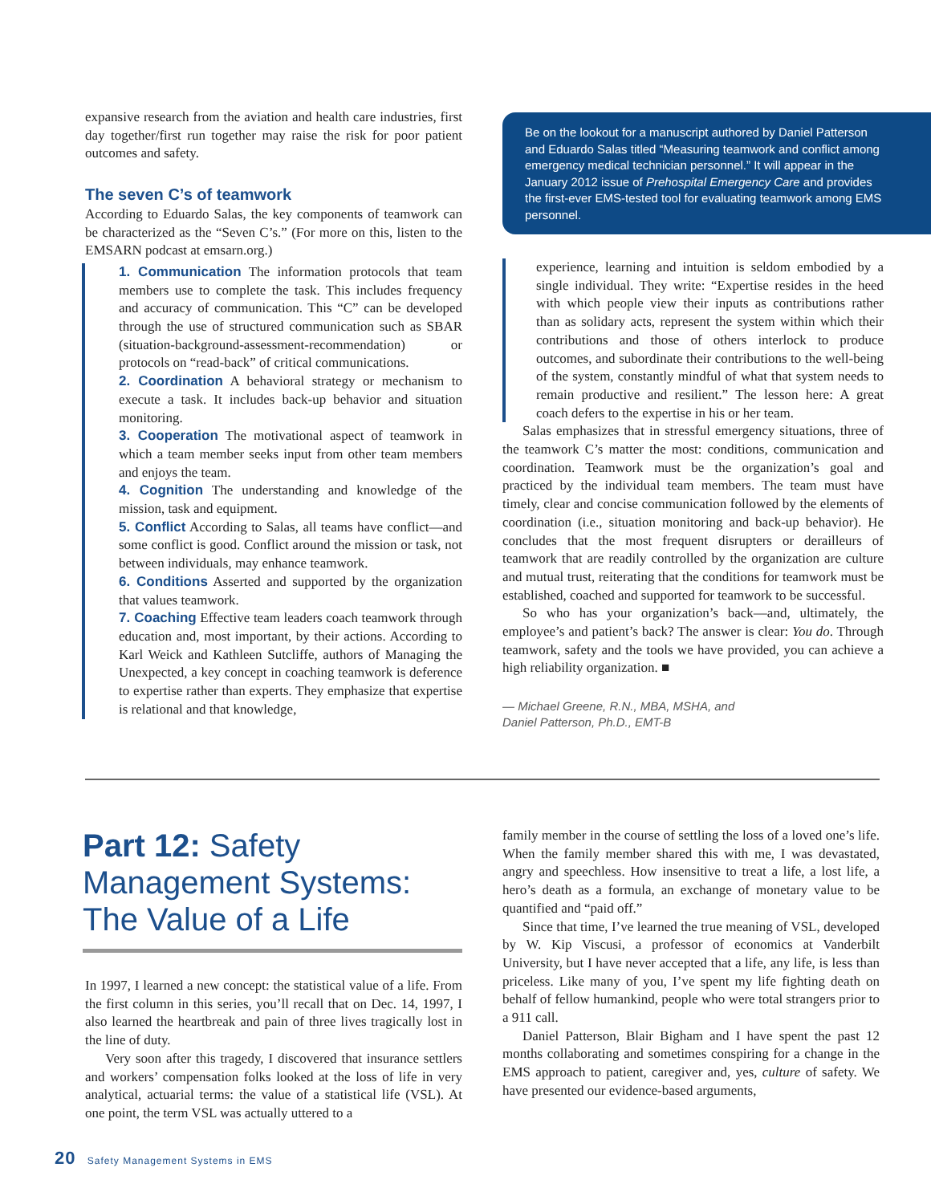expansive research from the aviation and health care industries, first day together/first run together may raise the risk for poor patient outcomes and safety.
The seven C’s of teamwork
According to Eduardo Salas, the key components of teamwork can be characterized as the “Seven C’s.” (For more on this, listen to the EMSARN podcast at emsarn.org.)
1. Communication The information protocols that team members use to complete the task. This includes frequency and accuracy of communication. This “C” can be developed through the use of structured communication such as SBAR (situation-background-assessment-recommendation) or protocols on “read-back” of critical communications.
2. Coordination A behavioral strategy or mechanism to execute a task. It includes back-up behavior and situation monitoring.
3. Cooperation The motivational aspect of teamwork in which a team member seeks input from other team members and enjoys the team.
4. Cognition The understanding and knowledge of the mission, task and equipment.
5. Conflict According to Salas, all teams have conflict—and some conflict is good. Conflict around the mission or task, not between individuals, may enhance teamwork.
6. Conditions Asserted and supported by the organization that values teamwork.
7. Coaching Effective team leaders coach teamwork through education and, most important, by their actions. According to Karl Weick and Kathleen Sutcliffe, authors of Managing the Unexpected, a key concept in coaching teamwork is deference to expertise rather than experts. They emphasize that expertise is relational and that knowledge,
Be on the lookout for a manuscript authored by Daniel Patterson and Eduardo Salas titled “Measuring teamwork and conflict among emergency medical technician personnel.” It will appear in the January 2012 issue of Prehospital Emergency Care and provides the first-ever EMS-tested tool for evaluating teamwork among EMS personnel.
experience, learning and intuition is seldom embodied by a single individual. They write: “Expertise resides in the heed with which people view their inputs as contributions rather than as solidary acts, represent the system within which their contributions and those of others interlock to produce outcomes, and subordinate their contributions to the well-being of the system, constantly mindful of what that system needs to remain productive and resilient.” The lesson here: A great coach defers to the expertise in his or her team.
Salas emphasizes that in stressful emergency situations, three of the teamwork C’s matter the most: conditions, communication and coordination. Teamwork must be the organization’s goal and practiced by the individual team members. The team must have timely, clear and concise communication followed by the elements of coordination (i.e., situation monitoring and back-up behavior). He concludes that the most frequent disrupters or derailleurs of teamwork that are readily controlled by the organization are culture and mutual trust, reiterating that the conditions for teamwork must be established, coached and supported for teamwork to be successful.
So who has your organization’s back—and, ultimately, the employee’s and patient’s back? The answer is clear: You do. Through teamwork, safety and the tools we have provided, you can achieve a high reliability organization. ■
— Michael Greene, R.N., MBA, MSHA, and
Daniel Patterson, Ph.D., EMT-B
Part 12: Safety Management Systems: The Value of a Life
In 1997, I learned a new concept: the statistical value of a life. From the first column in this series, you’ll recall that on Dec. 14, 1997, I also learned the heartbreak and pain of three lives tragically lost in the line of duty.
Very soon after this tragedy, I discovered that insurance settlers and workers’ compensation folks looked at the loss of life in very analytical, actuarial terms: the value of a statistical life (VSL). At one point, the term VSL was actually uttered to a
family member in the course of settling the loss of a loved one’s life. When the family member shared this with me, I was devastated, angry and speechless. How insensitive to treat a life, a lost life, a hero’s death as a formula, an exchange of monetary value to be quantified and “paid off.”
Since that time, I’ve learned the true meaning of VSL, developed by W. Kip Viscusi, a professor of economics at Vanderbilt University, but I have never accepted that a life, any life, is less than priceless. Like many of you, I’ve spent my life fighting death on behalf of fellow humankind, people who were total strangers prior to a 911 call.
Daniel Patterson, Blair Bigham and I have spent the past 12 months collaborating and sometimes conspiring for a change in the EMS approach to patient, caregiver and, yes, culture of safety. We have presented our evidence-based arguments,
20 Safety Management Systems in EMS